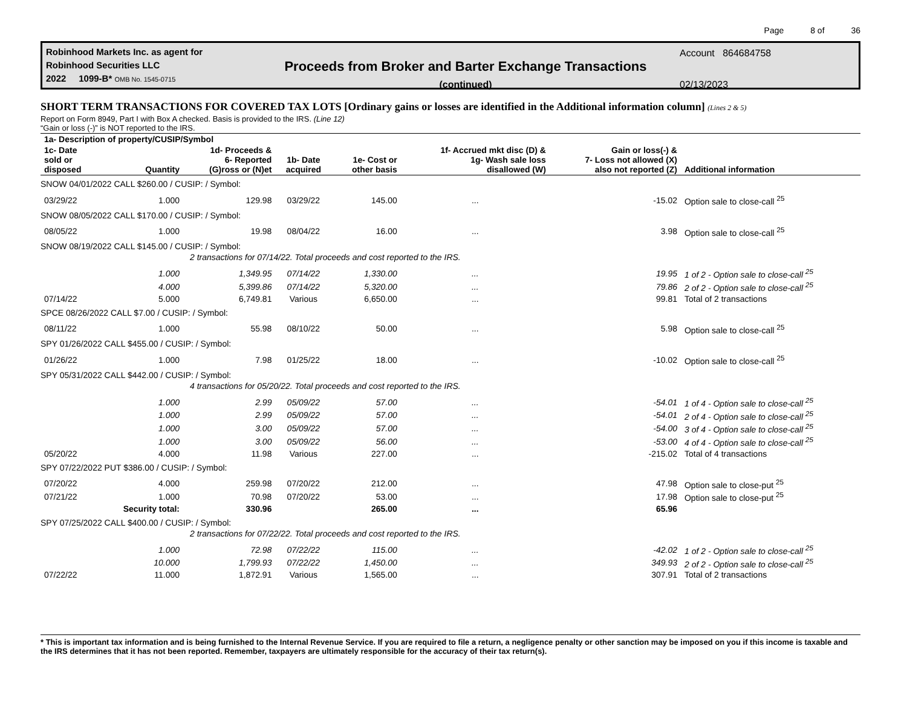Page 8 of 36
Robinhood Markets Inc. as agent for
Robinhood Securities LLC
2022 1099-B* OMB No. 1545-0715
Proceeds from Broker and Barter Exchange Transactions
(continued)
Account 864684758
02/13/2023
SHORT TERM TRANSACTIONS FOR COVERED TAX LOTS [Ordinary gains or losses are identified in the Additional information column] (Lines 2 & 5)
Report on Form 8949, Part I with Box A checked. Basis is provided to the IRS. (Line 12)
“Gain or loss (-)” is NOT reported to the IRS.
| 1a- Description of property/CUSIP/Symbol | | | | | | | |
| --- | --- | --- | --- | --- | --- | --- | --- |
| 1c- Date sold or disposed | Quantity | 1d- Proceeds & 6- Reported (G)ross or (N)et | 1b- Date acquired | 1e- Cost or other basis | 1f- Accrued mkt disc (D) & 1g- Wash sale loss disallowed (W) | Gain or loss(-) & 7- Loss not allowed (X) also not reported (Z) | Additional information |
| SNOW 04/01/2022 CALL $260.00 / CUSIP: / Symbol: | | | | | | | |
| 03/29/22 | 1.000 | 129.98 | 03/29/22 | 145.00 | ... | -15.02 | Option sale to close-call <sup>25</sup> |
| SNOW 08/05/2022 CALL $170.00 / CUSIP: / Symbol: | | | | | | | |
| 08/05/22 | 1.000 | 19.98 | 08/04/22 | 16.00 | ... | 3.98 | Option sale to close-call <sup>25</sup> |
| SNOW 08/19/2022 CALL $145.00 / CUSIP: / Symbol: | | | | | | | |
| | 2 transactions for 07/14/22. Total proceeds and cost reported to the IRS. | | | | | | |
| | 1.000 | 1,349.95 | 07/14/22 | 1,330.00 | ... | 19.95 | 1 of 2 - Option sale to close-call <sup>25</sup> |
| | 4.000 | 5,399.86 | 07/14/22 | 5,320.00 | ... | 79.86 | 2 of 2 - Option sale to close-call <sup>25</sup> |
| 07/14/22 | 5.000 | 6,749.81 | Various | 6,650.00 | ... | 99.81 | Total of 2 transactions |
| SPCE 08/26/2022 CALL $7.00 / CUSIP: / Symbol: | | | | | | | |
| 08/11/22 | 1.000 | 55.98 | 08/10/22 | 50.00 | ... | 5.98 | Option sale to close-call <sup>25</sup> |
| SPY 01/26/2022 CALL $455.00 / CUSIP: / Symbol: | | | | | | | |
| 01/26/22 | 1.000 | 7.98 | 01/25/22 | 18.00 | ... | -10.02 | Option sale to close-call <sup>25</sup> |
| SPY 05/31/2022 CALL $442.00 / CUSIP: / Symbol: | | | | | | | |
| | 4 transactions for 05/20/22. Total proceeds and cost reported to the IRS. | | | | | | |
| | 1.000 | 2.99 | 05/09/22 | 57.00 | ... | -54.01 | 1 of 4 - Option sale to close-call <sup>25</sup> |
| | 1.000 | 2.99 | 05/09/22 | 57.00 | ... | -54.01 | 2 of 4 - Option sale to close-call <sup>25</sup> |
| | 1.000 | 3.00 | 05/09/22 | 57.00 | ... | -54.00 | 3 of 4 - Option sale to close-call <sup>25</sup> |
| | 1.000 | 3.00 | 05/09/22 | 56.00 | ... | -53.00 | 4 of 4 - Option sale to close-call <sup>25</sup> |
| 05/20/22 | 4.000 | 11.98 | Various | 227.00 | ... | -215.02 | Total of 4 transactions |
| SPY 07/22/2022 PUT $386.00 / CUSIP: / Symbol: | | | | | | | |
| 07/20/22 | 4.000 | 259.98 | 07/20/22 | 212.00 | ... | 47.98 | Option sale to close-put <sup>25</sup> |
| 07/21/22 | 1.000 | 70.98 | 07/20/22 | 53.00 | ... | 17.98 | Option sale to close-put <sup>25</sup> |
| | Security total: | 330.96 | | 265.00 | ... | 65.96 | |
| SPY 07/25/2022 CALL $400.00 / CUSIP: / Symbol: | | | | | | | |
| | 2 transactions for 07/22/22. Total proceeds and cost reported to the IRS. | | | | | | |
| | 1.000 | 72.98 | 07/22/22 | 115.00 | ... | -42.02 | 1 of 2 - Option sale to close-call <sup>25</sup> |
| | 10.000 | 1,799.93 | 07/22/22 | 1,450.00 | ... | 349.93 | 2 of 2 - Option sale to close-call <sup>25</sup> |
| 07/22/22 | 11.000 | 1,872.91 | Various | 1,565.00 | ... | 307.91 | Total of 2 transactions |
* This is important tax information and is being furnished to the Internal Revenue Service. If you are required to file a return, a negligence penalty or other sanction may be imposed on you if this income is taxable and the IRS determines that it has not been reported. Remember, taxpayers are ultimately responsible for the accuracy of their tax return(s).